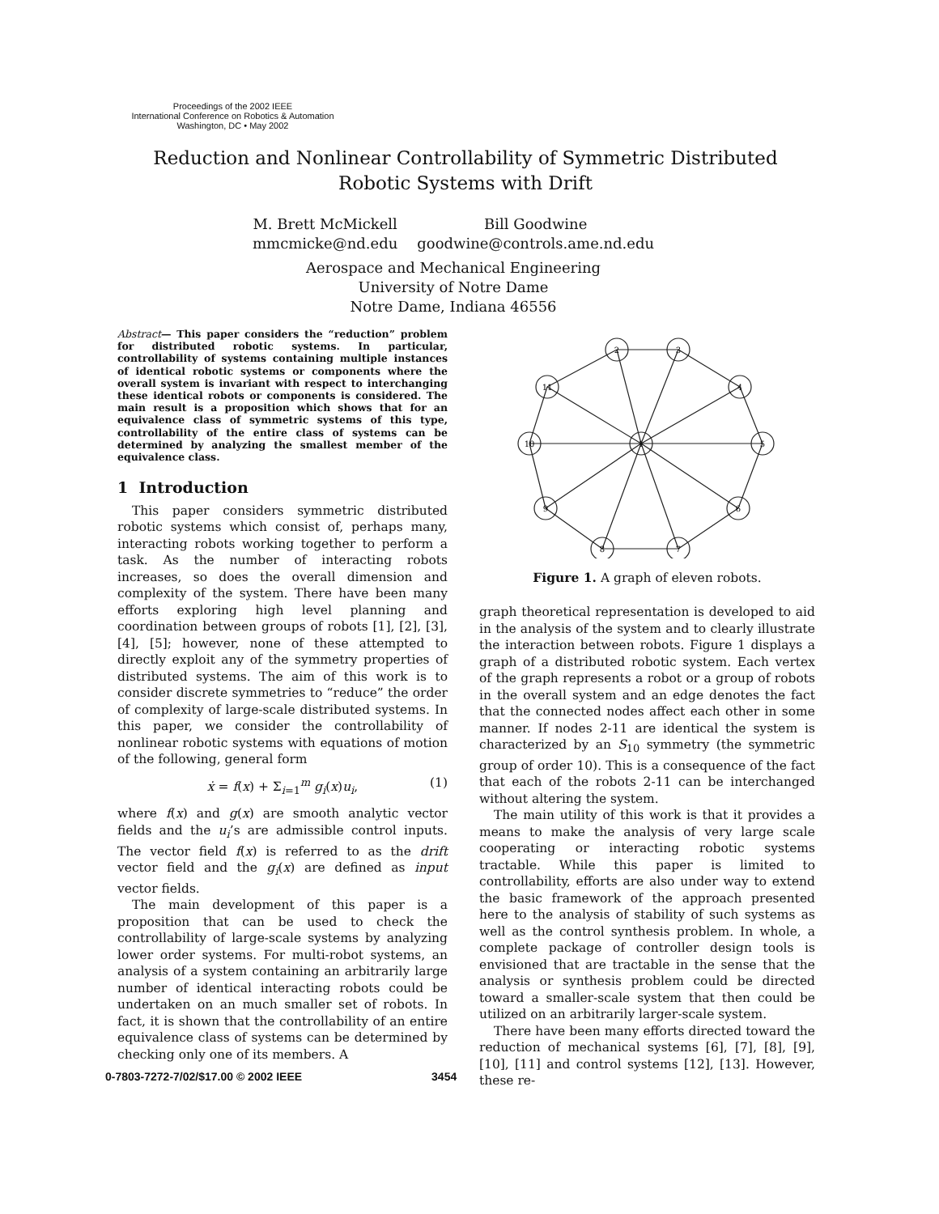Proceedings of the 2002 IEEE
International Conference on Robotics & Automation
Washington, DC • May 2002
Reduction and Nonlinear Controllability of Symmetric Distributed Robotic Systems with Drift
| M. Brett McMickell | Bill Goodwine |
| mmcmicke@nd.edu | goodwine@controls.ame.nd.edu |
Aerospace and Mechanical Engineering
University of Notre Dame
Notre Dame, Indiana 46556
Abstract— This paper considers the “reduction” problem for distributed robotic systems. In particular, controllability of systems containing multiple instances of identical robotic systems or components where the overall system is invariant with respect to interchanging these identical robots or components is considered. The main result is a proposition which shows that for an equivalence class of symmetric systems of this type, controllability of the entire class of systems can be determined by analyzing the smallest member of the equivalence class.
1 Introduction
This paper considers symmetric distributed robotic systems which consist of, perhaps many, interacting robots working together to perform a task. As the number of interacting robots increases, so does the overall dimension and complexity of the system. There have been many efforts exploring high level planning and coordination between groups of robots [1], [2], [3], [4], [5]; however, none of these attempted to directly exploit any of the symmetry properties of distributed systems. The aim of this work is to consider discrete symmetries to “reduce” the order of complexity of large-scale distributed systems. In this paper, we consider the controllability of nonlinear robotic systems with equations of motion of the following, general form
ẋ = f(x) + Σ<sub>i=1</sub><sup>m</sup> g<sub>i</sub>(x)u<sub>i</sub>, (1)
where f(x) and g(x) are smooth analytic vector fields and the u<sub>i</sub>’s are admissible control inputs. The vector field f(x) is referred to as the drift vector field and the g<sub>i</sub>(x) are defined as input vector fields.
The main development of this paper is a proposition that can be used to check the controllability of large-scale systems by analyzing lower order systems. For multi-robot systems, an analysis of a system containing an arbitrarily large number of identical interacting robots could be undertaken on an much smaller set of robots. In fact, it is shown that the controllability of an entire equivalence class of systems can be determined by checking only one of its members. A
1
2
3
4
5
6
7
8
9
10
11
Figure 1. A graph of eleven robots.
graph theoretical representation is developed to aid in the analysis of the system and to clearly illustrate the interaction between robots. Figure 1 displays a graph of a distributed robotic system. Each vertex of the graph represents a robot or a group of robots in the overall system and an edge denotes the fact that the connected nodes affect each other in some manner. If nodes 2-11 are identical the system is characterized by an S<sub>10</sub> symmetry (the symmetric group of order 10). This is a consequence of the fact that each of the robots 2-11 can be interchanged without altering the system.
The main utility of this work is that it provides a means to make the analysis of very large scale cooperating or interacting robotic systems tractable. While this paper is limited to controllability, efforts are also under way to extend the basic framework of the approach presented here to the analysis of stability of such systems as well as the control synthesis problem. In whole, a complete package of controller design tools is envisioned that are tractable in the sense that the analysis or synthesis problem could be directed toward a smaller-scale system that then could be utilized on an arbitrarily larger-scale system.
There have been many efforts directed toward the reduction of mechanical systems [6], [7], [8], [9], [10], [11] and control systems [12], [13]. However, these re-
0-7803-7272-7/02/$17.00 © 2002 IEEE 3454